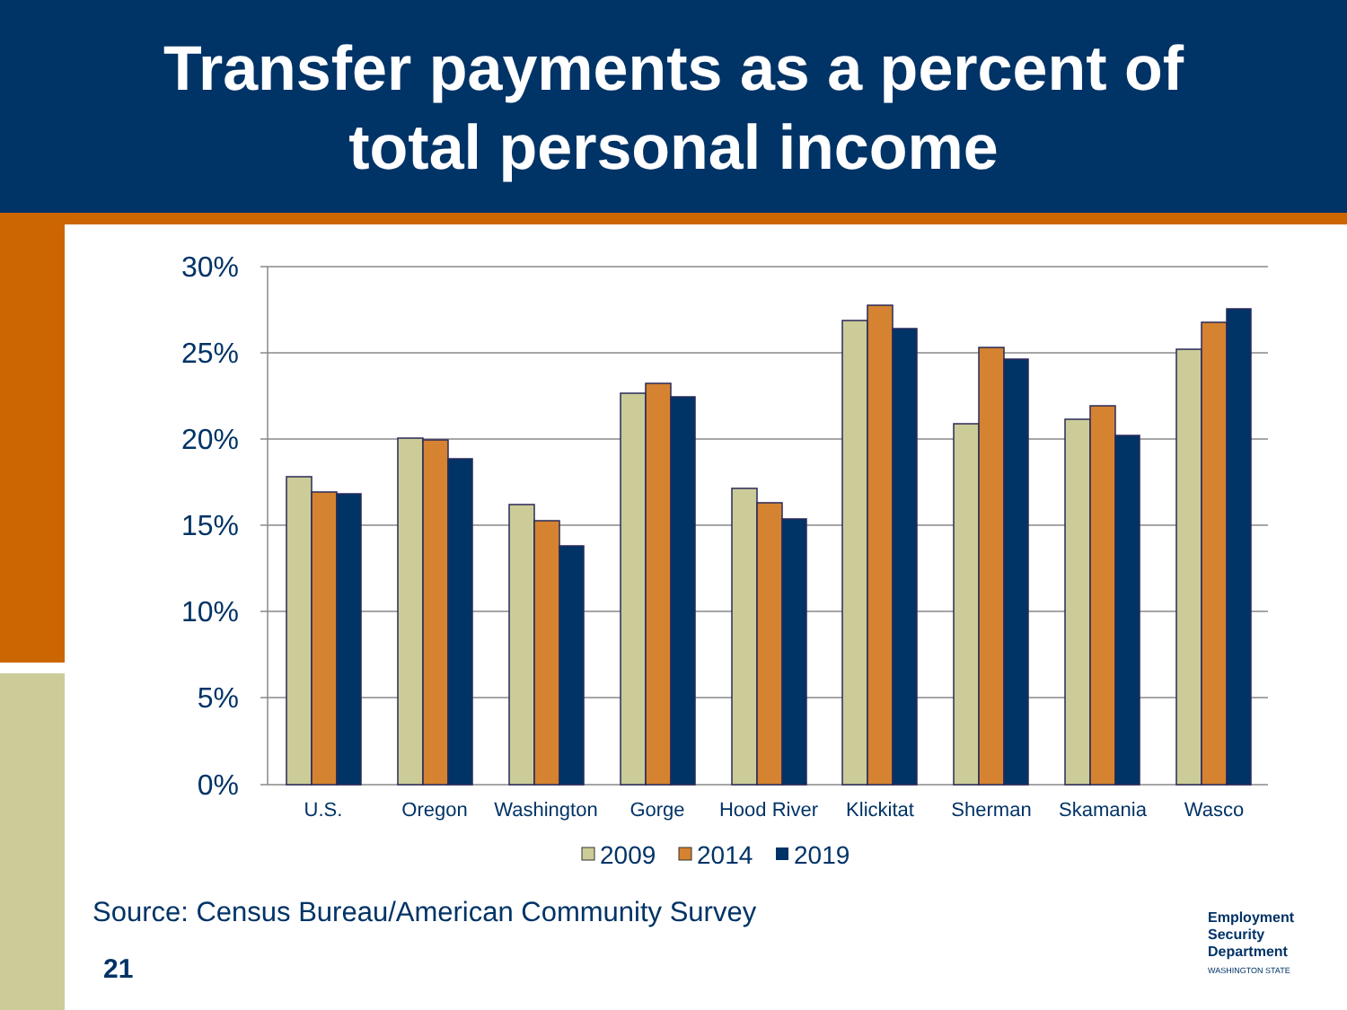Transfer payments as a percent of
total personal income
30%
25%
20%
15%
10%
5%
0%
U.S.
Oregon
Washington
Gorge
Hood River
Klickitat
Sherman
Skamania
Wasco
2009
2014
2019
Source: Census Bureau/American Community Survey
21
Employment
Security
Department
WASHINGTON STATE